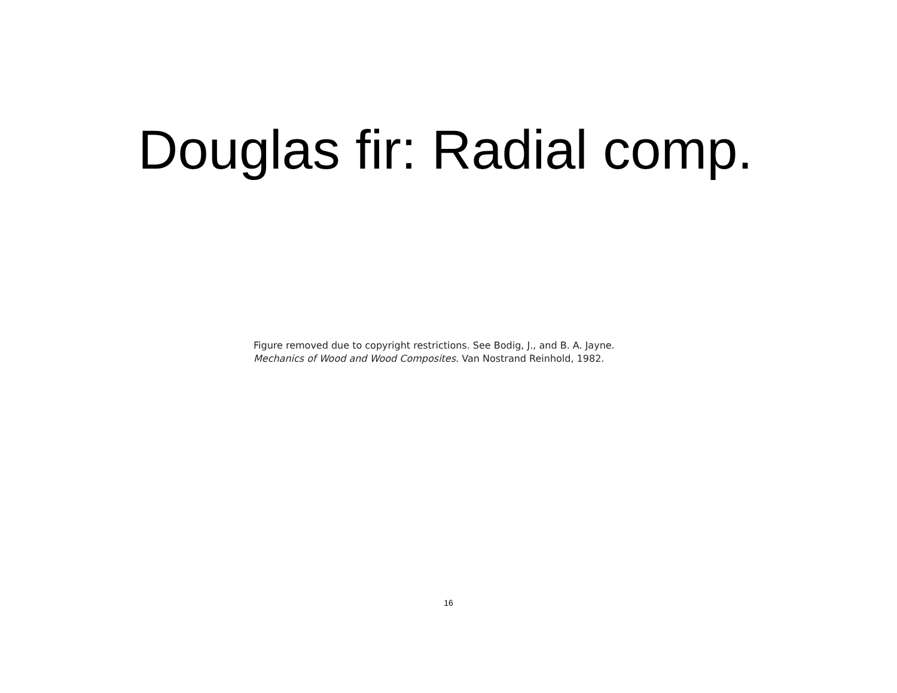Douglas fir: Radial comp.
Figure removed due to copyright restrictions. See Bodig, J., and B. A. Jayne.
Mechanics of Wood and Wood Composites. Van Nostrand Reinhold, 1982.
16